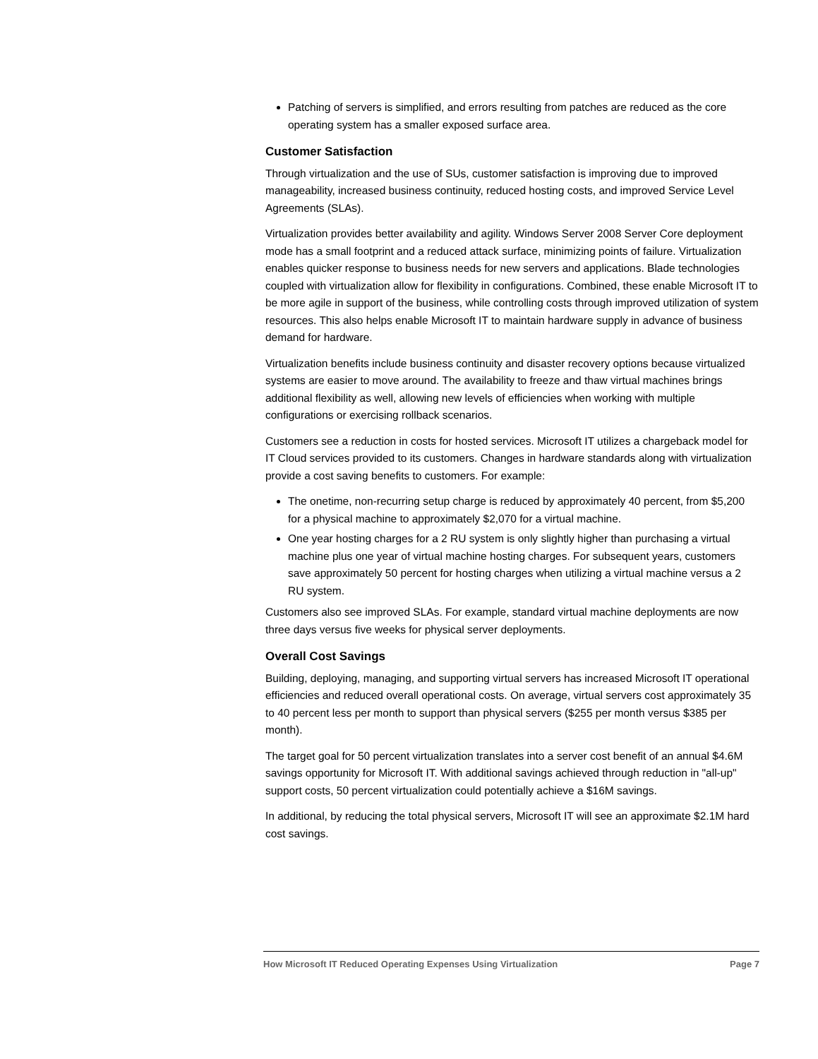Patching of servers is simplified, and errors resulting from patches are reduced as the core operating system has a smaller exposed surface area.
Customer Satisfaction
Through virtualization and the use of SUs, customer satisfaction is improving due to improved manageability, increased business continuity, reduced hosting costs, and improved Service Level Agreements (SLAs).
Virtualization provides better availability and agility. Windows Server 2008 Server Core deployment mode has a small footprint and a reduced attack surface, minimizing points of failure. Virtualization enables quicker response to business needs for new servers and applications. Blade technologies coupled with virtualization allow for flexibility in configurations. Combined, these enable Microsoft IT to be more agile in support of the business, while controlling costs through improved utilization of system resources. This also helps enable Microsoft IT to maintain hardware supply in advance of business demand for hardware.
Virtualization benefits include business continuity and disaster recovery options because virtualized systems are easier to move around. The availability to freeze and thaw virtual machines brings additional flexibility as well, allowing new levels of efficiencies when working with multiple configurations or exercising rollback scenarios.
Customers see a reduction in costs for hosted services. Microsoft IT utilizes a chargeback model for IT Cloud services provided to its customers. Changes in hardware standards along with virtualization provide a cost saving benefits to customers. For example:
The onetime, non-recurring setup charge is reduced by approximately 40 percent, from $5,200 for a physical machine to approximately $2,070 for a virtual machine.
One year hosting charges for a 2 RU system is only slightly higher than purchasing a virtual machine plus one year of virtual machine hosting charges. For subsequent years, customers save approximately 50 percent for hosting charges when utilizing a virtual machine versus a 2 RU system.
Customers also see improved SLAs. For example, standard virtual machine deployments are now three days versus five weeks for physical server deployments.
Overall Cost Savings
Building, deploying, managing, and supporting virtual servers has increased Microsoft IT operational efficiencies and reduced overall operational costs. On average, virtual servers cost approximately 35 to 40 percent less per month to support than physical servers ($255 per month versus $385 per month).
The target goal for 50 percent virtualization translates into a server cost benefit of an annual $4.6M savings opportunity for Microsoft IT. With additional savings achieved through reduction in "all-up" support costs, 50 percent virtualization could potentially achieve a $16M savings.
In additional, by reducing the total physical servers, Microsoft IT will see an approximate $2.1M hard cost savings.
How Microsoft IT Reduced Operating Expenses Using Virtualization Page 7